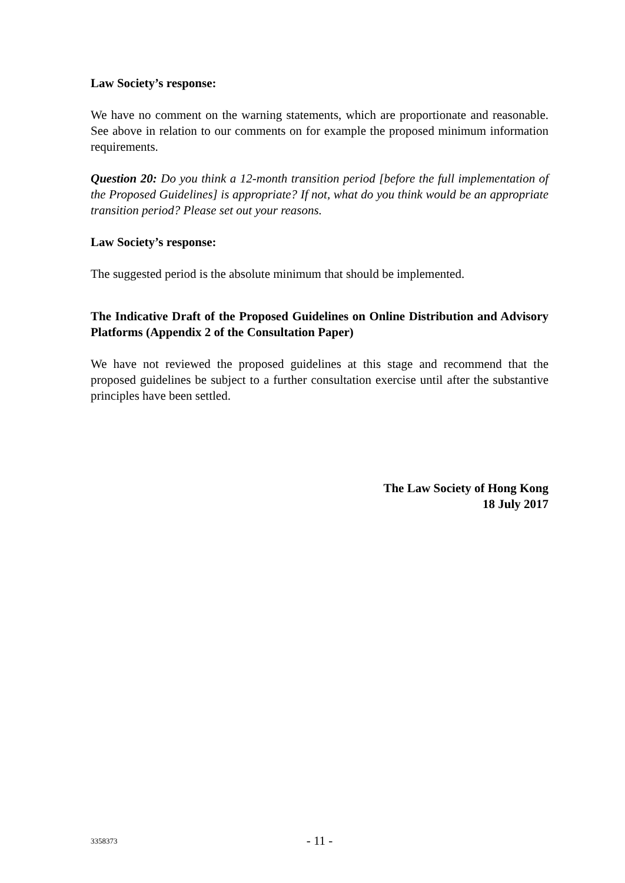Law Society’s response:
We have no comment on the warning statements, which are proportionate and reasonable. See above in relation to our comments on for example the proposed minimum information requirements.
Question 20: Do you think a 12-month transition period [before the full implementation of the Proposed Guidelines] is appropriate? If not, what do you think would be an appropriate transition period? Please set out your reasons.
Law Society’s response:
The suggested period is the absolute minimum that should be implemented.
The Indicative Draft of the Proposed Guidelines on Online Distribution and Advisory Platforms (Appendix 2 of the Consultation Paper)
We have not reviewed the proposed guidelines at this stage and recommend that the proposed guidelines be subject to a further consultation exercise until after the substantive principles have been settled.
The Law Society of Hong Kong
18 July 2017
3358373
- 11 -